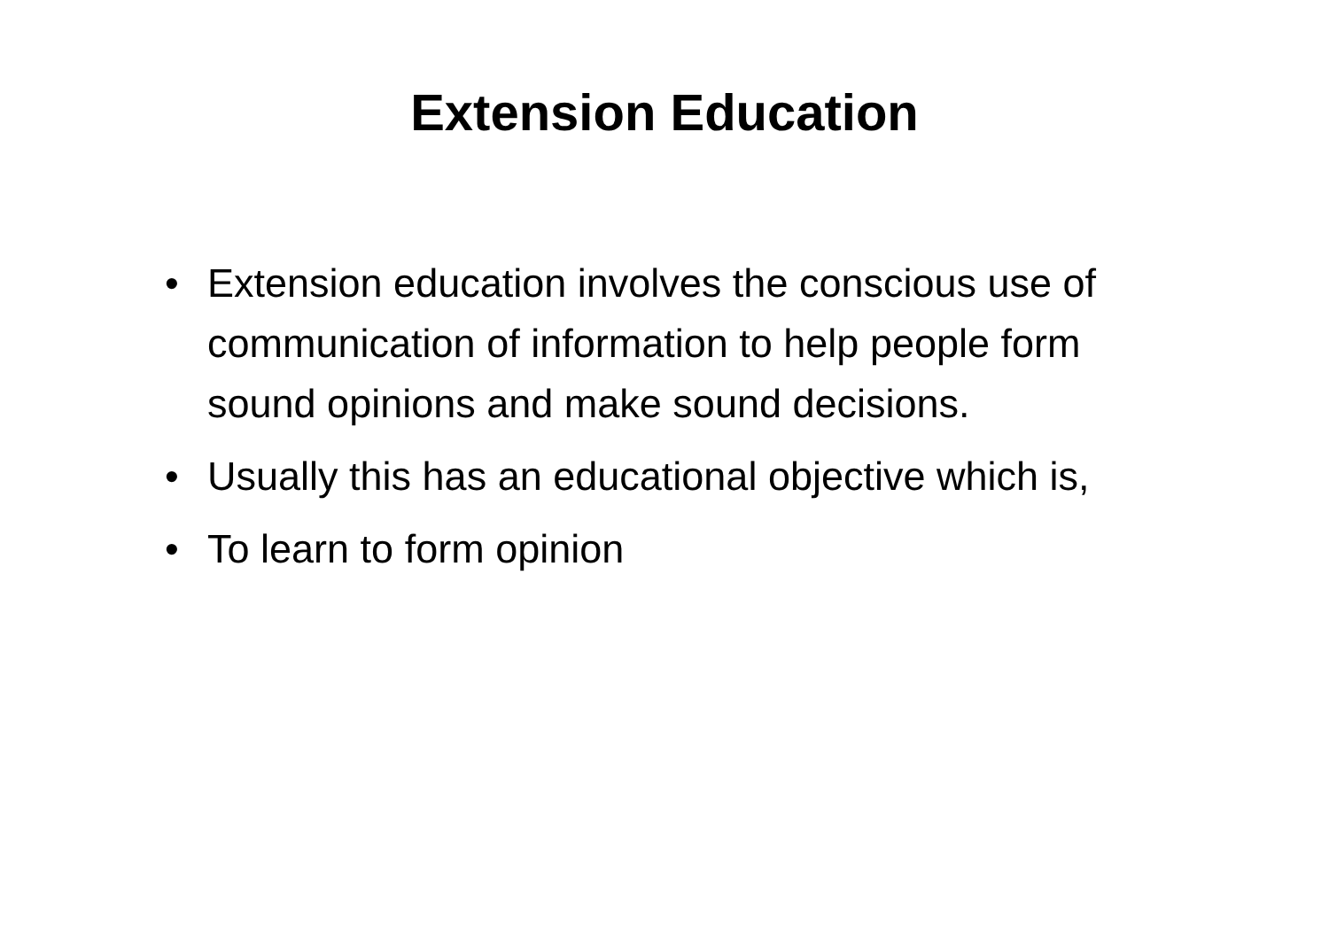Extension Education
• Extension education involves the conscious use of communication of information to help people form sound opinions and make sound decisions.
• Usually this has an educational objective which is,
• To learn to form opinion